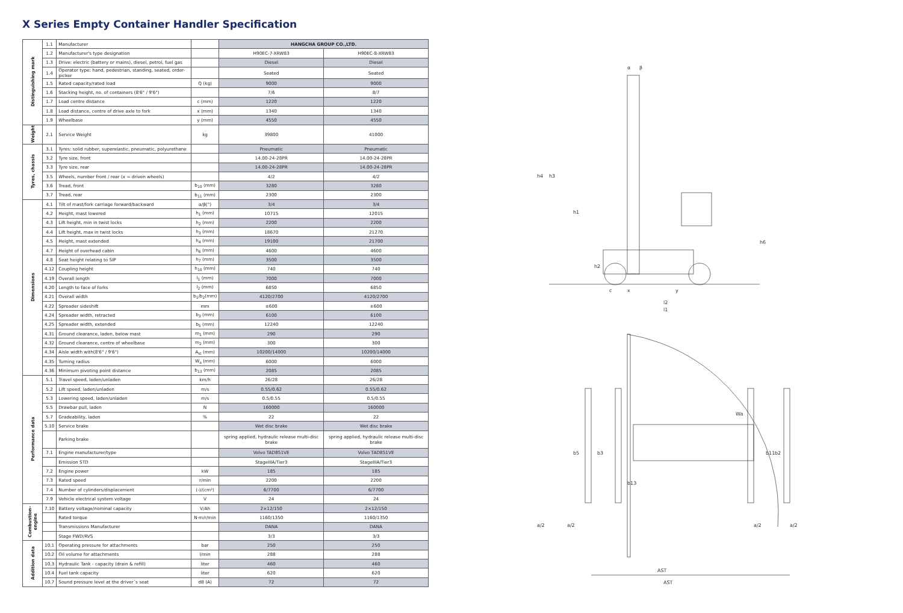X Series Empty Container Handler Specification
| Distinguishing mark | 1.1 | Manufacturer | | HANGCHA GROUP CO.,LTD. | |
| | 1.2 | Manufacturer's type designation | | H90EC-7-XRW83 | H90EC-8-XRW83 |
| | 1.3 | Drive: electric (battery or mains), diesel, petrol, fuel gas | | Diesel | Diesel |
| | 1.4 | Operator type: hand, pedestrian, standing, seated, order-picker | | Seated | Seated |
| | 1.5 | Rated capacity/rated load | Q (kg) | 9000 | 9000 |
| | 1.6 | Stacking height, no. of containers (8'6" / 9'6") | | 7/6 | 8/7 |
| | 1.7 | Load centre distance | c (mm) | 1220 | 1220 |
| | 1.8 | Load distance, centre of drive axle to fork | x (mm) | 1340 | 1340 |
| | 1.9 | Wheelbase | y (mm) | 4550 | 4550 |
| Weight | 2.1 | Service Weight | kg | 39800 | 41000 |
| Tyres, chassis | 3.1 | Tyres: solid rubber, superelastic, pneumatic, polyurethane | | Pneumatic | Pneumatic |
| | 3.2 | Tyre size, front | | 14.00-24-28PR | 14.00-24-28PR |
| | 3.3 | Tyre size, rear | | 14.00-24-28PR | 14.00-24-28PR |
| | 3.5 | Wheels, number front / rear (x = driven wheels) | | 4/2 | 4/2 |
| | 3.6 | Tread, front | b<sub>10</sub> (mm) | 3280 | 3280 |
| | 3.7 | Tread, rear | b<sub>11</sub> (mm) | 2300 | 2300 |
| Dimensions | 4.1 | Tilt of mast/fork carriage forward/backward | α/β(°) | 3/4 | 3/4 |
| | 4.2 | Height, mast lowered | h<sub>1</sub> (mm) | 10715 | 12015 |
| | 4.3 | Lift height, min in twist locks | h<sub>2</sub> (mm) | 2200 | 2200 |
| | 4.4 | Lift height, max in twist locks | h<sub>3</sub> (mm) | 18670 | 21270 |
| | 4.5 | Height, mast extended | h<sub>4</sub> (mm) | 19100 | 21700 |
| | 4.7 | Height of overhead cabin | h<sub>6</sub> (mm) | 4600 | 4600 |
| | 4.8 | Seat height relating to SIP | h<sub>7</sub> (mm) | 3500 | 3500 |
| | 4.12 | Coupling height | h<sub>10</sub> (mm) | 740 | 740 |
| | 4.19 | Overall length | l<sub>1</sub> (mm) | 7000 | 7000 |
| | 4.20 | Length to face of forks | l<sub>2</sub> (mm) | 6850 | 6850 |
| | 4.21 | Overall width | b<sub>1</sub>/b<sub>2</sub>(mm) | 4120/2700 | 4120/2700 |
| | 4.22 | Spreader sideshift | mm | ±600 | ±600 |
| | 4.24 | Spreader width, retracted | b<sub>3</sub> (mm) | 6100 | 6100 |
| | 4.25 | Spreader width, extended | b<sub>5</sub> (mm) | 12240 | 12240 |
| | 4.31 | Ground clearance, laden, below mast | m<sub>1</sub> (mm) | 290 | 290 |
| | 4.32 | Ground clearance, centre of wheelbase | m<sub>2</sub> (mm) | 300 | 300 |
| | 4.34 | Aisle width with(8'6" / 9'6") | A<sub>st</sub> (mm) | 10200/14000 | 10200/14000 |
| | 4.35 | Turning radius | W<sub>a</sub> (mm) | 6000 | 6000 |
| | 4.36 | Minimum pivoting point distance | b<sub>13</sub> (mm) | 2085 | 2085 |
| Performance data | 5.1 | Travel speed, laden/unladen | km/h | 26/28 | 26/28 |
| | 5.2 | Lift speed, laden/unladen | m/s | 0.55/0.62 | 0.55/0.62 |
| | 5.3 | Lowering speed, laden/unladen | m/s | 0.5/0.55 | 0.5/0.55 |
| | 5.5 | Drawbar pull, laden | N | 160000 | 160000 |
| | 5.7 | Gradeability, laden | % | 22 | 22 |
| | 5.10 | Service brake | | Wet disc brake | Wet disc brake |
| | | Parking brake | | spring applied, hydraulic release multi-disc brake | spring applied, hydraulic release multi-disc brake |
| | 7.1 | Engine manufacturer/type | | Volvo TAD851VE | Volvo TAD851VE |
| | | Emission STD | | StageIIIA/Tier3 | StageIIIA/Tier3 |
| | 7.2 | Engine power | kW | 185 | 185 |
| | 7.3 | Rated speed | r/min | 2200 | 2200 |
| | 7.4 | Number of cylinders/displacement | (-)/(cm³) | 6/7700 | 6/7700 |
| | 7.9 | Vehicle electrical system voltage | V | 24 | 24 |
| Combustion-engine | 7.10 | Battery voltage/nominal capacity | V/Ah | 2×12/150 | 2×12/150 |
| | | Rated torque | N·m/r/min | 1160/1350 | 1160/1350 |
| | | Transmissions Manufacturer | | DANA | DANA |
| | | Stage FWD/RVS | | 3/3 | 3/3 |
| Addition data | 10.1 | Operating pressure for attachments | bar | 250 | 250 |
| | 10.2 | Oil volume for attachments | l/min | 288 | 288 |
| | 10.3 | Hydraulic Tank - capacity (drain & refill) | liter | 460 | 460 |
| | 10.4 | Fuel tank capacity | liter | 620 | 620 |
| | 10.7 | Sound pressure level at the driver´s seat | dB (A) | 72 | 72 |
α
β
h4
h3
h1
h6
h2
x
y
c
l2
l1
b5
b3
b13
Wa
b11
b2
a/2
a/2
a/2
a/2
AST
AST